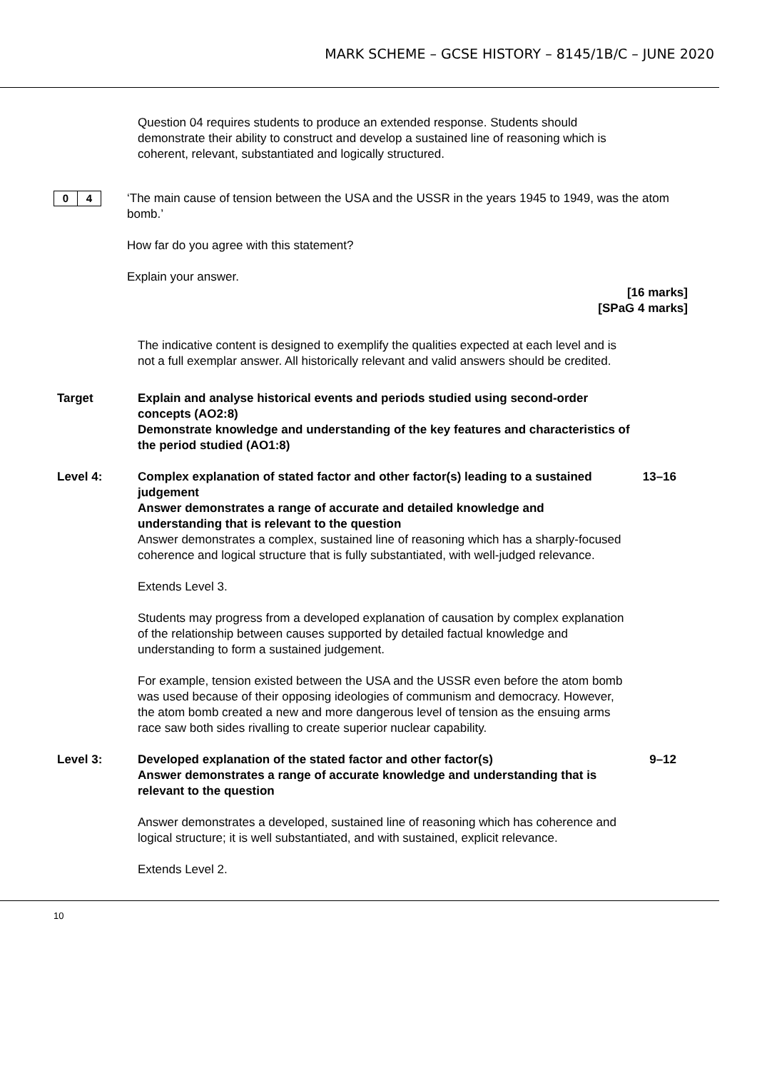MARK SCHEME – GCSE HISTORY – 8145/1B/C – JUNE 2020
Question 04 requires students to produce an extended response. Students should demonstrate their ability to construct and develop a sustained line of reasoning which is coherent, relevant, substantiated and logically structured.
0 4
‘The main cause of tension between the USA and the USSR in the years 1945 to 1949, was the atom bomb.’
How far do you agree with this statement?
Explain your answer.
[16 marks]
[SPaG 4 marks]
The indicative content is designed to exemplify the qualities expected at each level and is not a full exemplar answer. All historically relevant and valid answers should be credited.
| Target | Explain and analyse historical events and periods studied using second-order concepts (AO2:8) Demonstrate knowledge and understanding of the key features and characteristics of the period studied (AO1:8) | |
| Level 4: | Complex explanation of stated factor and other factor(s) leading to a sustained judgement Answer demonstrates a range of accurate and detailed knowledge and understanding that is relevant to the question Answer demonstrates a complex, sustained line of reasoning which has a sharply-focused coherence and logical structure that is fully substantiated, with well-judged relevance. Extends Level 3. Students may progress from a developed explanation of causation by complex explanation of the relationship between causes supported by detailed factual knowledge and understanding to form a sustained judgement. For example, tension existed between the USA and the USSR even before the atom bomb was used because of their opposing ideologies of communism and democracy. However, the atom bomb created a new and more dangerous level of tension as the ensuing arms race saw both sides rivalling to create superior nuclear capability. | 13–16 |
| Level 3: | Developed explanation of the stated factor and other factor(s) Answer demonstrates a range of accurate knowledge and understanding that is relevant to the question Answer demonstrates a developed, sustained line of reasoning which has coherence and logical structure; it is well substantiated, and with sustained, explicit relevance. Extends Level 2. | 9–12 |
10